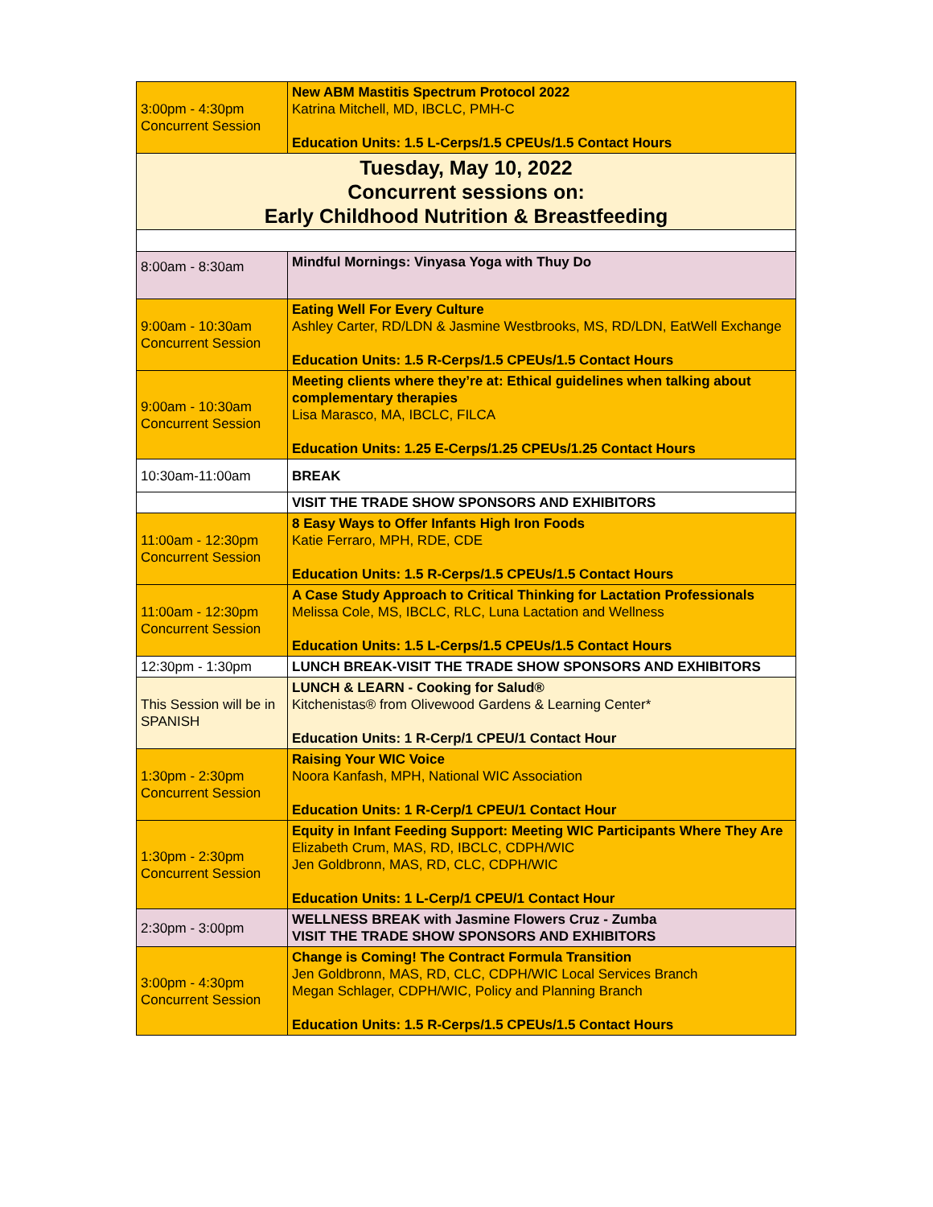| 3:00pm - 4:30pm Concurrent Session | New ABM Mastitis Spectrum Protocol 2022 Katrina Mitchell, MD, IBCLC, PMH-C Education Units: 1.5 L-Cerps/1.5 CPEUs/1.5 Contact Hours |
| Tuesday, May 10, 2022 Concurrent sessions on: Early Childhood Nutrition & Breastfeeding | |
| 8:00am - 8:30am | Mindful Mornings: Vinyasa Yoga with Thuy Do |
| 9:00am - 10:30am Concurrent Session | Eating Well For Every Culture Ashley Carter, RD/LDN & Jasmine Westbrooks, MS, RD/LDN, EatWell Exchange Education Units: 1.5 R-Cerps/1.5 CPEUs/1.5 Contact Hours |
| 9:00am - 10:30am Concurrent Session | Meeting clients where they’re at: Ethical guidelines when talking about complementary therapies Lisa Marasco, MA, IBCLC, FILCA Education Units: 1.25 E-Cerps/1.25 CPEUs/1.25 Contact Hours |
| 10:30am-11:00am | BREAK |
| | VISIT THE TRADE SHOW SPONSORS AND EXHIBITORS |
| 11:00am - 12:30pm Concurrent Session | 8 Easy Ways to Offer Infants High Iron Foods Katie Ferraro, MPH, RDE, CDE Education Units: 1.5 R-Cerps/1.5 CPEUs/1.5 Contact Hours |
| 11:00am - 12:30pm Concurrent Session | A Case Study Approach to Critical Thinking for Lactation Professionals Melissa Cole, MS, IBCLC, RLC, Luna Lactation and Wellness Education Units: 1.5 L-Cerps/1.5 CPEUs/1.5 Contact Hours |
| 12:30pm - 1:30pm | LUNCH BREAK-VISIT THE TRADE SHOW SPONSORS AND EXHIBITORS |
| This Session will be in SPANISH | LUNCH & LEARN - Cooking for Salud® Kitchenistas® from Olivewood Gardens & Learning Center* Education Units: 1 R-Cerp/1 CPEU/1 Contact Hour |
| 1:30pm - 2:30pm Concurrent Session | Raising Your WIC Voice Noora Kanfash, MPH, National WIC Association Education Units: 1 R-Cerp/1 CPEU/1 Contact Hour |
| 1:30pm - 2:30pm Concurrent Session | Equity in Infant Feeding Support: Meeting WIC Participants Where They Are Elizabeth Crum, MAS, RD, IBCLC, CDPH/WIC Jen Goldbronn, MAS, RD, CLC, CDPH/WIC Education Units: 1 L-Cerp/1 CPEU/1 Contact Hour |
| 2:30pm - 3:00pm | WELLNESS BREAK with Jasmine Flowers Cruz - Zumba VISIT THE TRADE SHOW SPONSORS AND EXHIBITORS |
| 3:00pm - 4:30pm Concurrent Session | Change is Coming! The Contract Formula Transition Jen Goldbronn, MAS, RD, CLC, CDPH/WIC Local Services Branch Megan Schlager, CDPH/WIC, Policy and Planning Branch Education Units: 1.5 R-Cerps/1.5 CPEUs/1.5 Contact Hours |